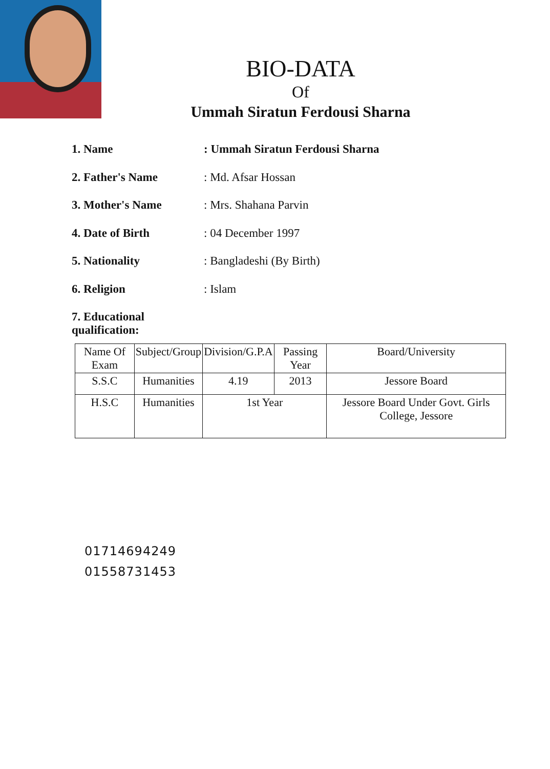BIO-DATA
Of
Ummah Siratun Ferdousi Sharna
1. Name : Ummah Siratun Ferdousi Sharna
2. Father's Name : Md. Afsar Hossan
3. Mother's Name : Mrs. Shahana Parvin
4. Date of Birth : 04 December 1997
5. Nationality : Bangladeshi (By Birth)
6. Religion : Islam
7. Educational qualification:
| Name Of Exam | Subject/Group | Division/G.P.A | Passing Year | Board/University |
| --- | --- | --- | --- | --- |
| S.S.C | Humanities | 4.19 | 2013 | Jessore Board |
| H.S.C | Humanities | 1st Year | | Jessore Board Under Govt. Girls College, Jessore |
01714694249
01558731453